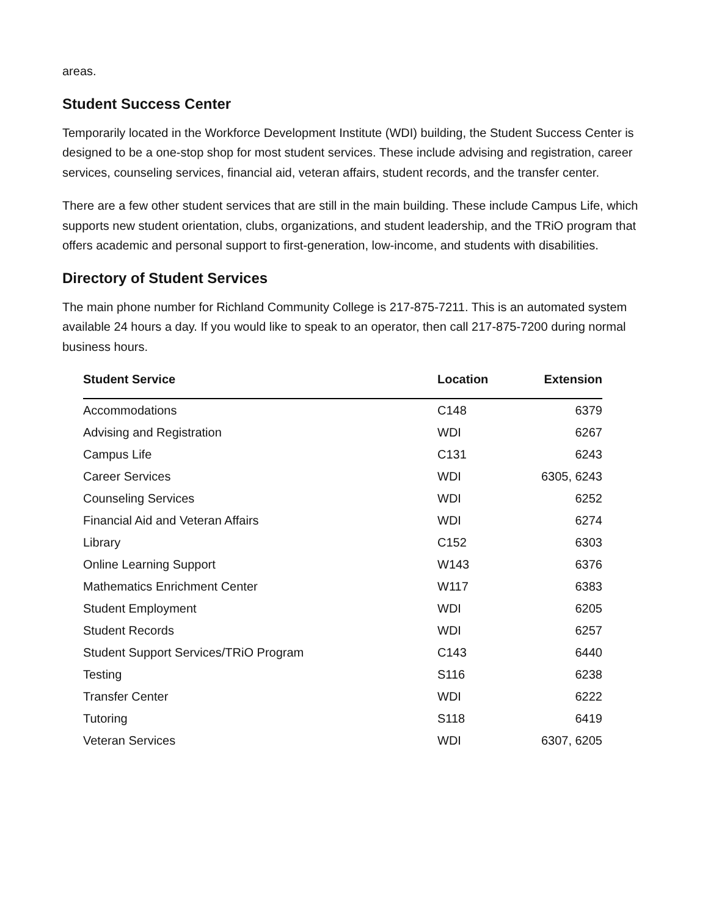areas.
Student Success Center
Temporarily located in the Workforce Development Institute (WDI) building, the Student Success Center is designed to be a one-stop shop for most student services. These include advising and registration, career services, counseling services, financial aid, veteran affairs, student records, and the transfer center.
There are a few other student services that are still in the main building. These include Campus Life, which supports new student orientation, clubs, organizations, and student leadership, and the TRiO program that offers academic and personal support to first-generation, low-income, and students with disabilities.
Directory of Student Services
The main phone number for Richland Community College is 217-875-7211. This is an automated system available 24 hours a day. If you would like to speak to an operator, then call 217-875-7200 during normal business hours.
| Student Service | Location | Extension |
| --- | --- | --- |
| Accommodations | C148 | 6379 |
| Advising and Registration | WDI | 6267 |
| Campus Life | C131 | 6243 |
| Career Services | WDI | 6305, 6243 |
| Counseling Services | WDI | 6252 |
| Financial Aid and Veteran Affairs | WDI | 6274 |
| Library | C152 | 6303 |
| Online Learning Support | W143 | 6376 |
| Mathematics Enrichment Center | W117 | 6383 |
| Student Employment | WDI | 6205 |
| Student Records | WDI | 6257 |
| Student Support Services/TRiO Program | C143 | 6440 |
| Testing | S116 | 6238 |
| Transfer Center | WDI | 6222 |
| Tutoring | S118 | 6419 |
| Veteran Services | WDI | 6307, 6205 |